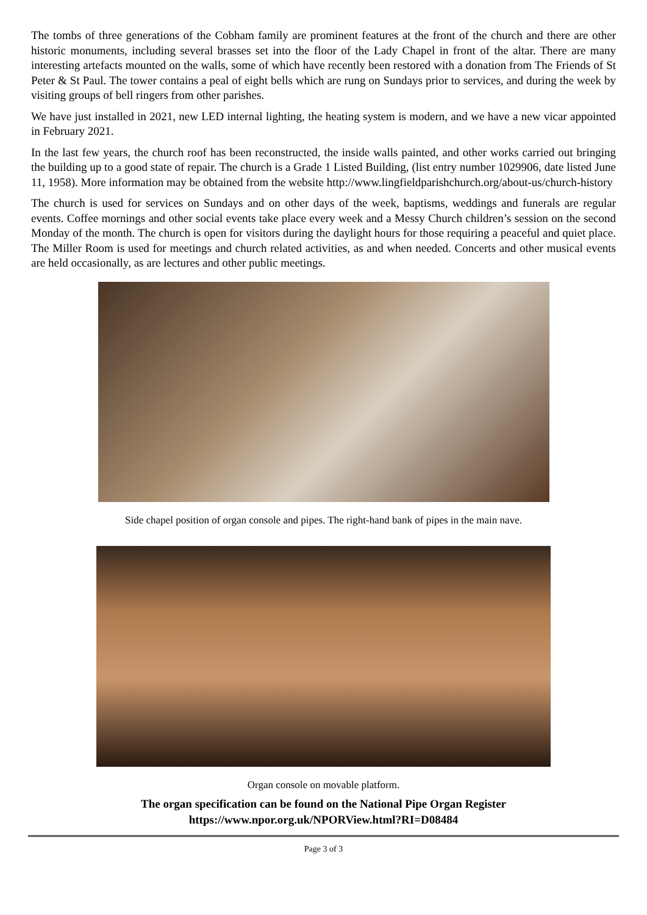The tombs of three generations of the Cobham family are prominent features at the front of the church and there are other historic monuments, including several brasses set into the floor of the Lady Chapel in front of the altar. There are many interesting artefacts mounted on the walls, some of which have recently been restored with a donation from The Friends of St Peter & St Paul. The tower contains a peal of eight bells which are rung on Sundays prior to services, and during the week by visiting groups of bell ringers from other parishes.
We have just installed in 2021, new LED internal lighting, the heating system is modern, and we have a new vicar appointed in February 2021.
In the last few years, the church roof has been reconstructed, the inside walls painted, and other works carried out bringing the building up to a good state of repair. The church is a Grade 1 Listed Building, (list entry number 1029906, date listed June 11, 1958). More information may be obtained from the website http://www.lingfieldparishchurch.org/about-us/church-history
The church is used for services on Sundays and on other days of the week, baptisms, weddings and funerals are regular events. Coffee mornings and other social events take place every week and a Messy Church children’s session on the second Monday of the month. The church is open for visitors during the daylight hours for those requiring a peaceful and quiet place. The Miller Room is used for meetings and church related activities, as and when needed. Concerts and other musical events are held occasionally, as are lectures and other public meetings.
Side chapel position of organ console and pipes. The right-hand bank of pipes in the main nave.
Organ console on movable platform.
The organ specification can be found on the National Pipe Organ Register
https://www.npor.org.uk/NPORView.html?RI=D08484
Page 3 of 3